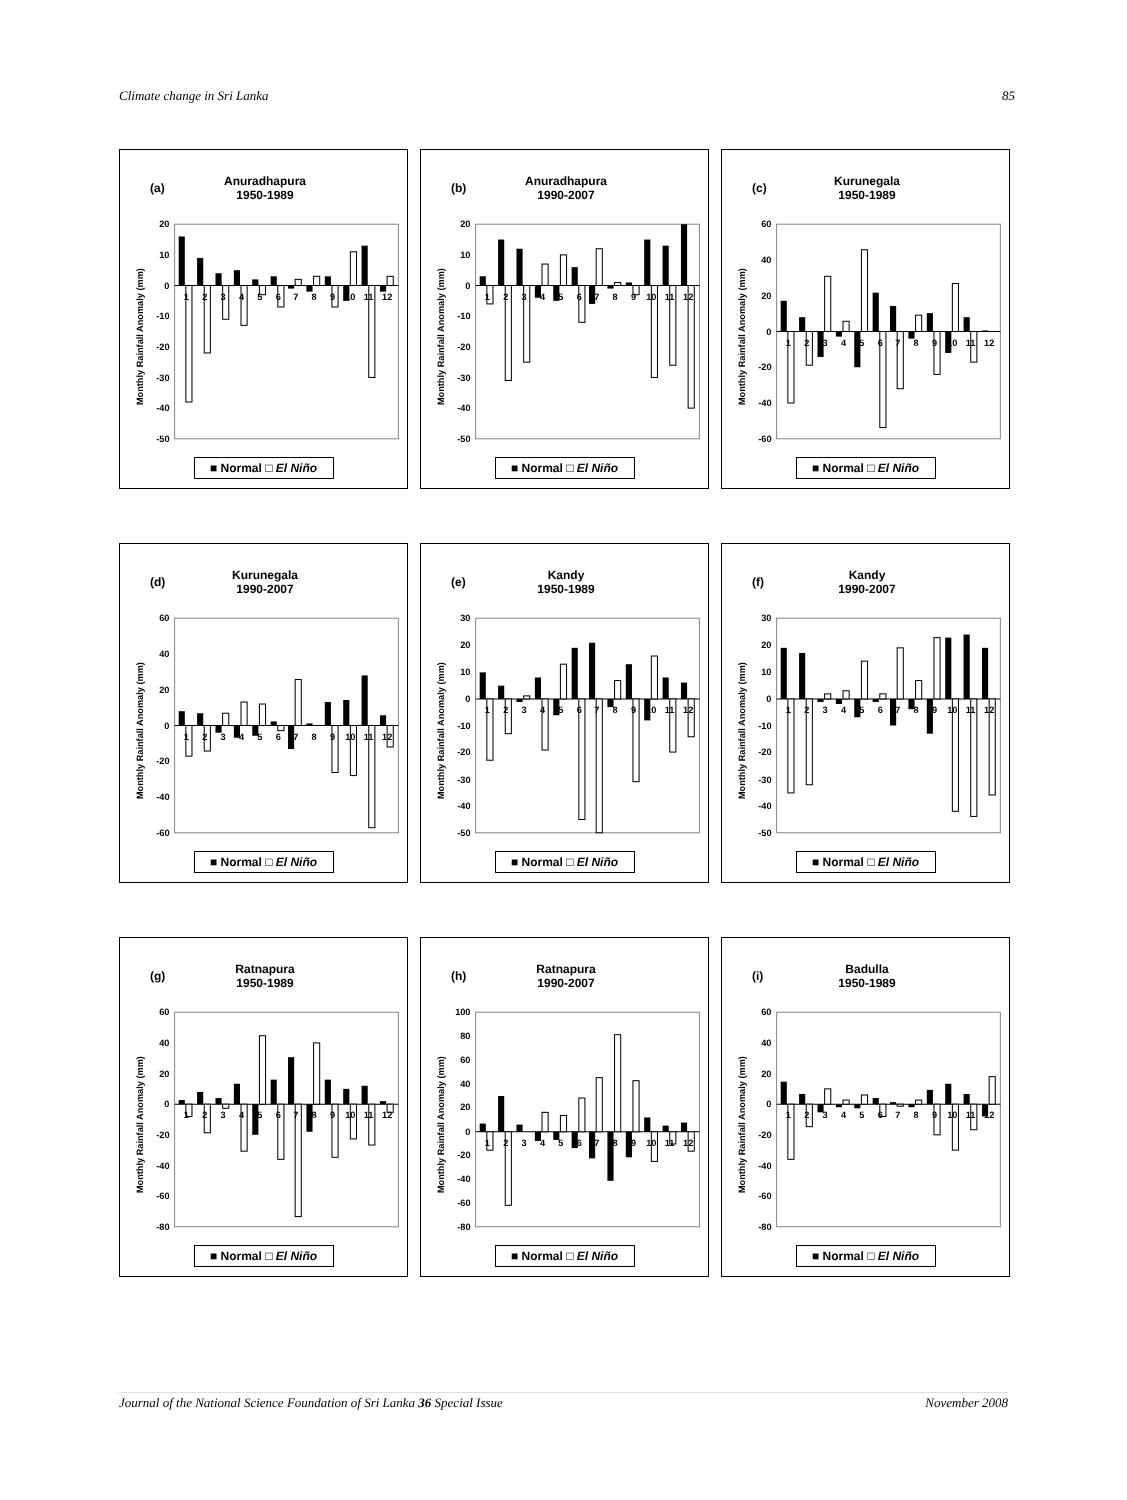Climate change in Sri Lanka 85
(a) Anuradhapura
1950-1989
Monthly Rainfall Anomaly (mm)
20
10
0
-10
-20
-30
-40
-50
1
2
3
4
5
6
7
8
9
10
11
12
■ Normal □ El Niño
(b) Anuradhapura
1990-2007
Monthly Rainfall Anomaly (mm)
20
10
0
-10
-20
-30
-40
-50
1
2
3
4
5
6
7
8
9
10
11
12
■ Normal □ El Niño
(c) Kurunegala
1950-1989
Monthly Rainfall Anomaly (mm)
60
40
20
0
-20
-40
-60
1
2
3
4
5
6
7
8
9
10
11
12
■ Normal □ El Niño
(d) Kurunegala
1990-2007
Monthly Rainfall Anomaly (mm)
60
40
20
0
-20
-40
-60
1
2
3
4
5
6
7
8
9
10
11
12
■ Normal □ El Niño
(e) Kandy
1950-1989
Monthly Rainfall Anomaly (mm)
30
20
10
0
-10
-20
-30
-40
-50
1
2
3
4
5
6
7
8
9
10
11
12
■ Normal □ El Niño
(f) Kandy
1990-2007
Monthly Rainfall Anomaly (mm)
30
20
10
0
-10
-20
-30
-40
-50
1
2
3
4
5
6
7
8
9
10
11
12
■ Normal □ El Niño
(g) Ratnapura
1950-1989
Monthly Rainfall Anomaly (mm)
60
40
20
0
-20
-40
-60
-80
1
2
3
4
5
6
7
8
9
10
11
12
■ Normal □ El Niño
(h) Ratnapura
1990-2007
Monthly Rainfall Anomaly (mm)
100
80
60
40
20
0
-20
-40
-60
-80
1
2
3
4
5
6
7
8
9
10
11
12
■ Normal □ El Niño
(i) Badulla
1950-1989
Monthly Rainfall Anomaly (mm)
60
40
20
0
-20
-40
-60
-80
1
2
3
4
5
6
7
8
9
10
11
12
■ Normal □ El Niño
Journal of the National Science Foundation of Sri Lanka 36 Special Issue November 2008